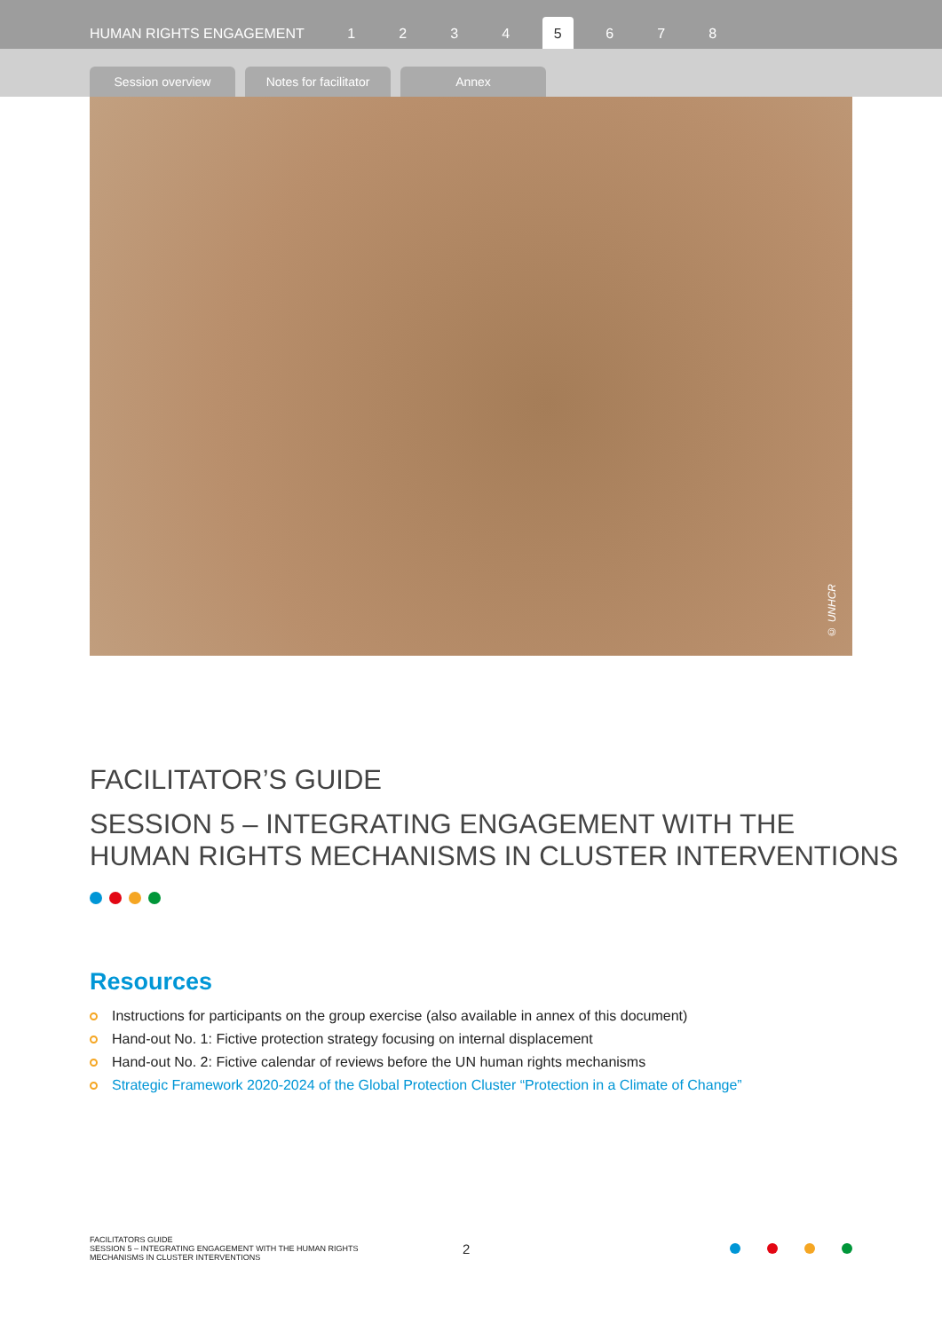HUMAN RIGHTS ENGAGEMENT 1234 5 6 7 8
Session overview
Notes for facilitator
Annex
© UNHCR
FACILITATOR’S GUIDE
SESSION 5 – INTEGRATING ENGAGEMENT WITH THE
HUMAN RIGHTS MECHANISMS IN CLUSTER INTERVENTIONS
Resources
Instructions for participants on the group exercise (also available in annex of this document)
Hand-out No. 1: Fictive protection strategy focusing on internal displacement
Hand-out No. 2: Fictive calendar of reviews before the UN human rights mechanisms
Strategic Framework 2020-2024 of the Global Protection Cluster “Protection in a Climate of Change”
FACILITATORS GUIDE
SESSION 5 – INTEGRATING ENGAGEMENT WITH THE HUMAN RIGHTS
MECHANISMS IN CLUSTER INTERVENTIONS
2